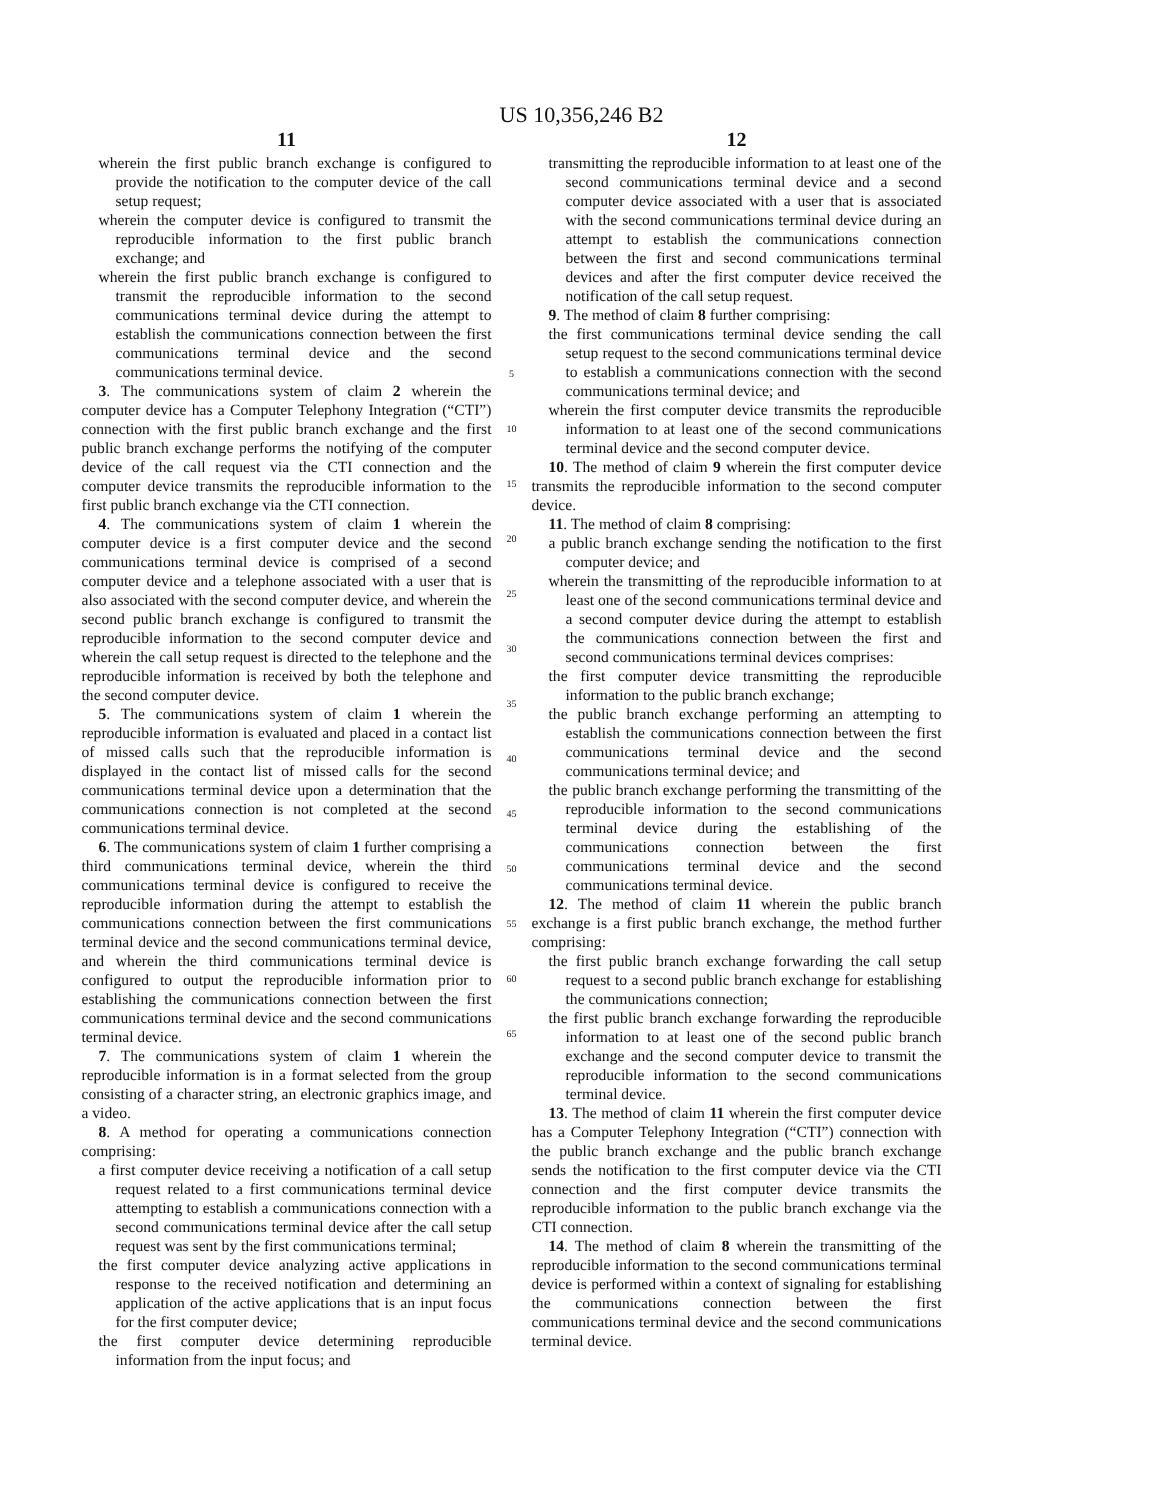US 10,356,246 B2
11
wherein the first public branch exchange is configured to provide the notification to the computer device of the call setup request;
wherein the computer device is configured to transmit the reproducible information to the first public branch exchange; and
wherein the first public branch exchange is configured to transmit the reproducible information to the second communications terminal device during the attempt to establish the communications connection between the first communications terminal device and the second communications terminal device.
3. The communications system of claim 2 wherein the computer device has a Computer Telephony Integration (“CTI”) connection with the first public branch exchange and the first public branch exchange performs the notifying of the computer device of the call request via the CTI connection and the computer device transmits the reproducible information to the first public branch exchange via the CTI connection.
4. The communications system of claim 1 wherein the computer device is a first computer device and the second communications terminal device is comprised of a second computer device and a telephone associated with a user that is also associated with the second computer device, and wherein the second public branch exchange is configured to transmit the reproducible information to the second computer device and wherein the call setup request is directed to the telephone and the reproducible information is received by both the telephone and the second computer device.
5. The communications system of claim 1 wherein the reproducible information is evaluated and placed in a contact list of missed calls such that the reproducible information is displayed in the contact list of missed calls for the second communications terminal device upon a determination that the communications connection is not completed at the second communications terminal device.
6. The communications system of claim 1 further comprising a third communications terminal device, wherein the third communications terminal device is configured to receive the reproducible information during the attempt to establish the communications connection between the first communications terminal device and the second communications terminal device, and wherein the third communications terminal device is configured to output the reproducible information prior to establishing the communications connection between the first communications terminal device and the second communications terminal device.
7. The communications system of claim 1 wherein the reproducible information is in a format selected from the group consisting of a character string, an electronic graphics image, and a video.
8. A method for operating a communications connection comprising:
a first computer device receiving a notification of a call setup request related to a first communications terminal device attempting to establish a communications connection with a second communications terminal device after the call setup request was sent by the first communications terminal;
the first computer device analyzing active applications in response to the received notification and determining an application of the active applications that is an input focus for the first computer device;
the first computer device determining reproducible information from the input focus; and
5
10
15
20
25
30
35
40
45
50
55
60
65
12
transmitting the reproducible information to at least one of the second communications terminal device and a second computer device associated with a user that is associated with the second communications terminal device during an attempt to establish the communications connection between the first and second communications terminal devices and after the first computer device received the notification of the call setup request.
9. The method of claim 8 further comprising:
the first communications terminal device sending the call setup request to the second communications terminal device to establish a communications connection with the second communications terminal device; and
wherein the first computer device transmits the reproducible information to at least one of the second communications terminal device and the second computer device.
10. The method of claim 9 wherein the first computer device transmits the reproducible information to the second computer device.
11. The method of claim 8 comprising:
a public branch exchange sending the notification to the first computer device; and
wherein the transmitting of the reproducible information to at least one of the second communications terminal device and a second computer device during the attempt to establish the communications connection between the first and second communications terminal devices comprises:
the first computer device transmitting the reproducible information to the public branch exchange;
the public branch exchange performing an attempting to establish the communications connection between the first communications terminal device and the second communications terminal device; and
the public branch exchange performing the transmitting of the reproducible information to the second communications terminal device during the establishing of the communications connection between the first communications terminal device and the second communications terminal device.
12. The method of claim 11 wherein the public branch exchange is a first public branch exchange, the method further comprising:
the first public branch exchange forwarding the call setup request to a second public branch exchange for establishing the communications connection;
the first public branch exchange forwarding the reproducible information to at least one of the second public branch exchange and the second computer device to transmit the reproducible information to the second communications terminal device.
13. The method of claim 11 wherein the first computer device has a Computer Telephony Integration (“CTI”) connection with the public branch exchange and the public branch exchange sends the notification to the first computer device via the CTI connection and the first computer device transmits the reproducible information to the public branch exchange via the CTI connection.
14. The method of claim 8 wherein the transmitting of the reproducible information to the second communications terminal device is performed within a context of signaling for establishing the communications connection between the first communications terminal device and the second communications terminal device.